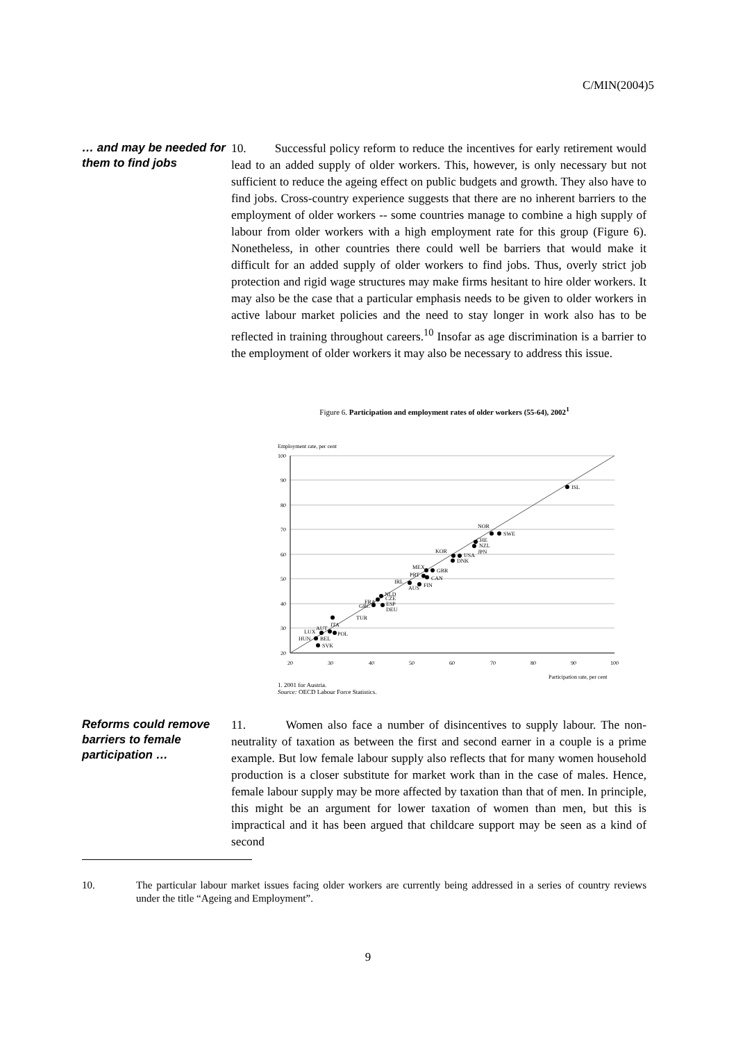C/MIN(2004)5
… and may be needed for them to find jobs
10. Successful policy reform to reduce the incentives for early retirement would lead to an added supply of older workers. This, however, is only necessary but not sufficient to reduce the ageing effect on public budgets and growth. They also have to find jobs. Cross-country experience suggests that there are no inherent barriers to the employment of older workers -- some countries manage to combine a high supply of labour from older workers with a high employment rate for this group (Figure 6). Nonetheless, in other countries there could well be barriers that would make it difficult for an added supply of older workers to find jobs. Thus, overly strict job protection and rigid wage structures may make firms hesitant to hire older workers. It may also be the case that a particular emphasis needs to be given to older workers in active labour market policies and the need to stay longer in work also has to be reflected in training throughout careers.<sup>10</sup> Insofar as age discrimination is a barrier to the employment of older workers it may also be necessary to address this issue.
Figure 6. Participation and employment rates of older workers (55-64), 2002<sup>1</sup>
Employment rate, per cent
100
90
80
70
60
50
40
30
20
20
30
40
50
60
70
80
90
100
Participation rate, per cent
ISL
NOR
SWE
CHE
NZL
JPN
KOR
USA
DNK
MEX
GBR
PRT
CAN
IRL
FIN
AUS
NLD
CZE
FRA
ESP
GRC
DEU
TUR
ITA
AUT
LUX
POL
HUN
BEL
SVK
1. 2001 for Austria.
Source: OECD Labour Force Statistics.
Reforms could remove barriers to female participation …
11. Women also face a number of disincentives to supply labour. The non-neutrality of taxation as between the first and second earner in a couple is a prime example. But low female labour supply also reflects that for many women household production is a closer substitute for market work than in the case of males. Hence, female labour supply may be more affected by taxation than that of men. In principle, this might be an argument for lower taxation of women than men, but this is impractical and it has been argued that childcare support may be seen as a kind of second
10. The particular labour market issues facing older workers are currently being addressed in a series of country reviews under the title “Ageing and Employment”.
9